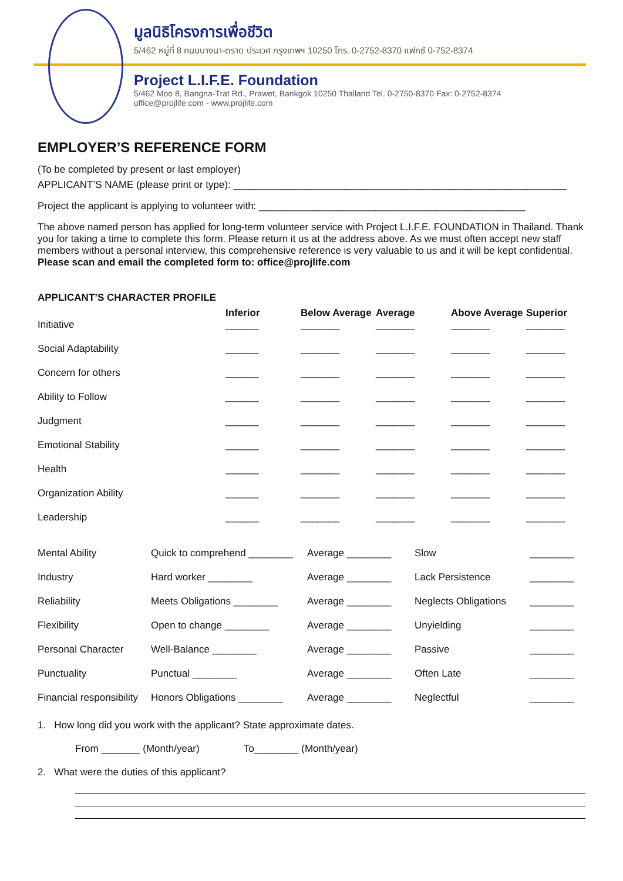มูลนิธิโครงการเพื่อชีวิต
5/462 หมู่ที่ 8 ถนนบางนา-ตราด ประเวศ กรุงเทพฯ 10250 โทร. 0-2752-8370 แฟกซ์ 0-752-8374
Project L.I.F.E. Foundation
5/462 Moo 8, Bangna-Trat Rd., Prawet, Bankgok 10250 Thailand Tel. 0-2750-8370 Fax: 0-2752-8374
office@projlife.com - www.projlife.com
EMPLOYER’S REFERENCE FORM
(To be completed by present or last employer)
APPLICANT’S NAME (please print or type): ____________________________________________________________
Project the applicant is applying to volunteer with: ________________________________________________
The above named person has applied for long-term volunteer service with Project L.I.F.E. FOUNDATION in Thailand. Thank you for taking a time to complete this form. Please return it us at the address above. As we must often accept new staff members without a personal interview, this comprehensive reference is very valuable to us and it will be kept confidential. Please scan and email the completed form to: office@projlife.com
APPLICANT’S CHARACTER PROFILE
| | Inferior | Below Average | Average | Above Average | Superior |
| --- | --- | --- | --- | --- | --- |
| Initiative | ______ | _______ | _______ | _______ | _______ |
| Social Adaptability | ______ | _______ | _______ | _______ | _______ |
| Concern for others | ______ | _______ | _______ | _______ | _______ |
| Ability to Follow | ______ | _______ | _______ | _______ | _______ |
| Judgment | ______ | _______ | _______ | _______ | _______ |
| Emotional Stability | ______ | _______ | _______ | _______ | _______ |
| Health | ______ | _______ | _______ | _______ | _______ |
| Organization Ability | ______ | _______ | _______ | _______ | _______ |
| Leadership | ______ | _______ | _______ | _______ | _______ |
| Mental Ability | Quick to comprehend ________ | Average ________ | Slow | ________ |
| Industry | Hard worker ________ | Average ________ | Lack Persistence | ________ |
| Reliability | Meets Obligations ________ | Average ________ | Neglects Obligations | ________ |
| Flexibility | Open to change ________ | Average ________ | Unyielding | ________ |
| Personal Character | Well-Balance ________ | Average ________ | Passive | ________ |
| Punctuality | Punctual ________ | Average ________ | Often Late | ________ |
| Financial responsibility | Honors Obligations ________ | Average ________ | Neglectful | ________ |
1. How long did you work with the applicant? State approximate dates.
From _______ (Month/year) To________ (Month/year)
2. What were the duties of this applicant?